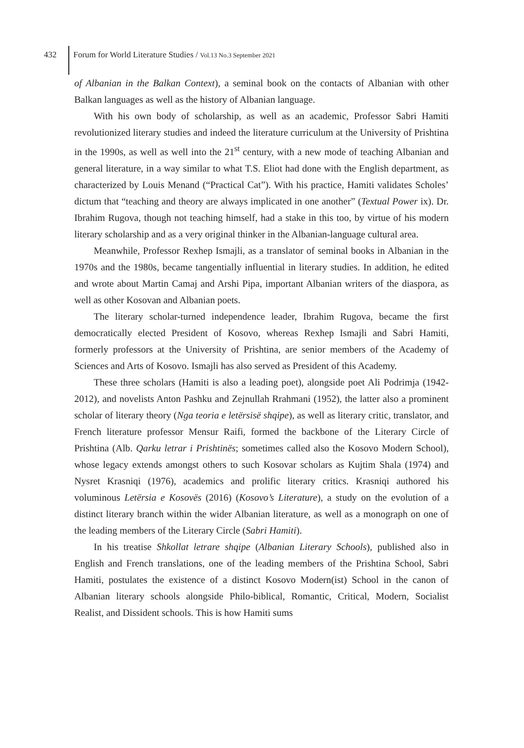432
Forum for World Literature Studies / Vol.13 No.3 September 2021
of Albanian in the Balkan Context), a seminal book on the contacts of Albanian with other Balkan languages as well as the history of Albanian language.
With his own body of scholarship, as well as an academic, Professor Sabri Hamiti revolutionized literary studies and indeed the literature curriculum at the University of Prishtina in the 1990s, as well as well into the 21<sup>st</sup> century, with a new mode of teaching Albanian and general literature, in a way similar to what T.S. Eliot had done with the English department, as characterized by Louis Menand (“Practical Cat”). With his practice, Hamiti validates Scholes’ dictum that “teaching and theory are always implicated in one another” (Textual Power ix). Dr. Ibrahim Rugova, though not teaching himself, had a stake in this too, by virtue of his modern literary scholarship and as a very original thinker in the Albanian-language cultural area.
Meanwhile, Professor Rexhep Ismajli, as a translator of seminal books in Albanian in the 1970s and the 1980s, became tangentially influential in literary studies. In addition, he edited and wrote about Martin Camaj and Arshi Pipa, important Albanian writers of the diaspora, as well as other Kosovan and Albanian poets.
The literary scholar-turned independence leader, Ibrahim Rugova, became the first democratically elected President of Kosovo, whereas Rexhep Ismajli and Sabri Hamiti, formerly professors at the University of Prishtina, are senior members of the Academy of Sciences and Arts of Kosovo. Ismajli has also served as President of this Academy.
These three scholars (Hamiti is also a leading poet), alongside poet Ali Podrimja (1942-2012), and novelists Anton Pashku and Zejnullah Rrahmani (1952), the latter also a prominent scholar of literary theory (Nga teoria e letërsisë shqipe), as well as literary critic, translator, and French literature professor Mensur Raifi, formed the backbone of the Literary Circle of Prishtina (Alb. Qarku letrar i Prishtinës; sometimes called also the Kosovo Modern School), whose legacy extends amongst others to such Kosovar scholars as Kujtim Shala (1974) and Nysret Krasniqi (1976), academics and prolific literary critics. Krasniqi authored his voluminous Letërsia e Kosovës (2016) (Kosovo’s Literature), a study on the evolution of a distinct literary branch within the wider Albanian literature, as well as a monograph on one of the leading members of the Literary Circle (Sabri Hamiti).
In his treatise Shkollat letrare shqipe (Albanian Literary Schools), published also in English and French translations, one of the leading members of the Prishtina School, Sabri Hamiti, postulates the existence of a distinct Kosovo Modern(ist) School in the canon of Albanian literary schools alongside Philo-biblical, Romantic, Critical, Modern, Socialist Realist, and Dissident schools. This is how Hamiti sums